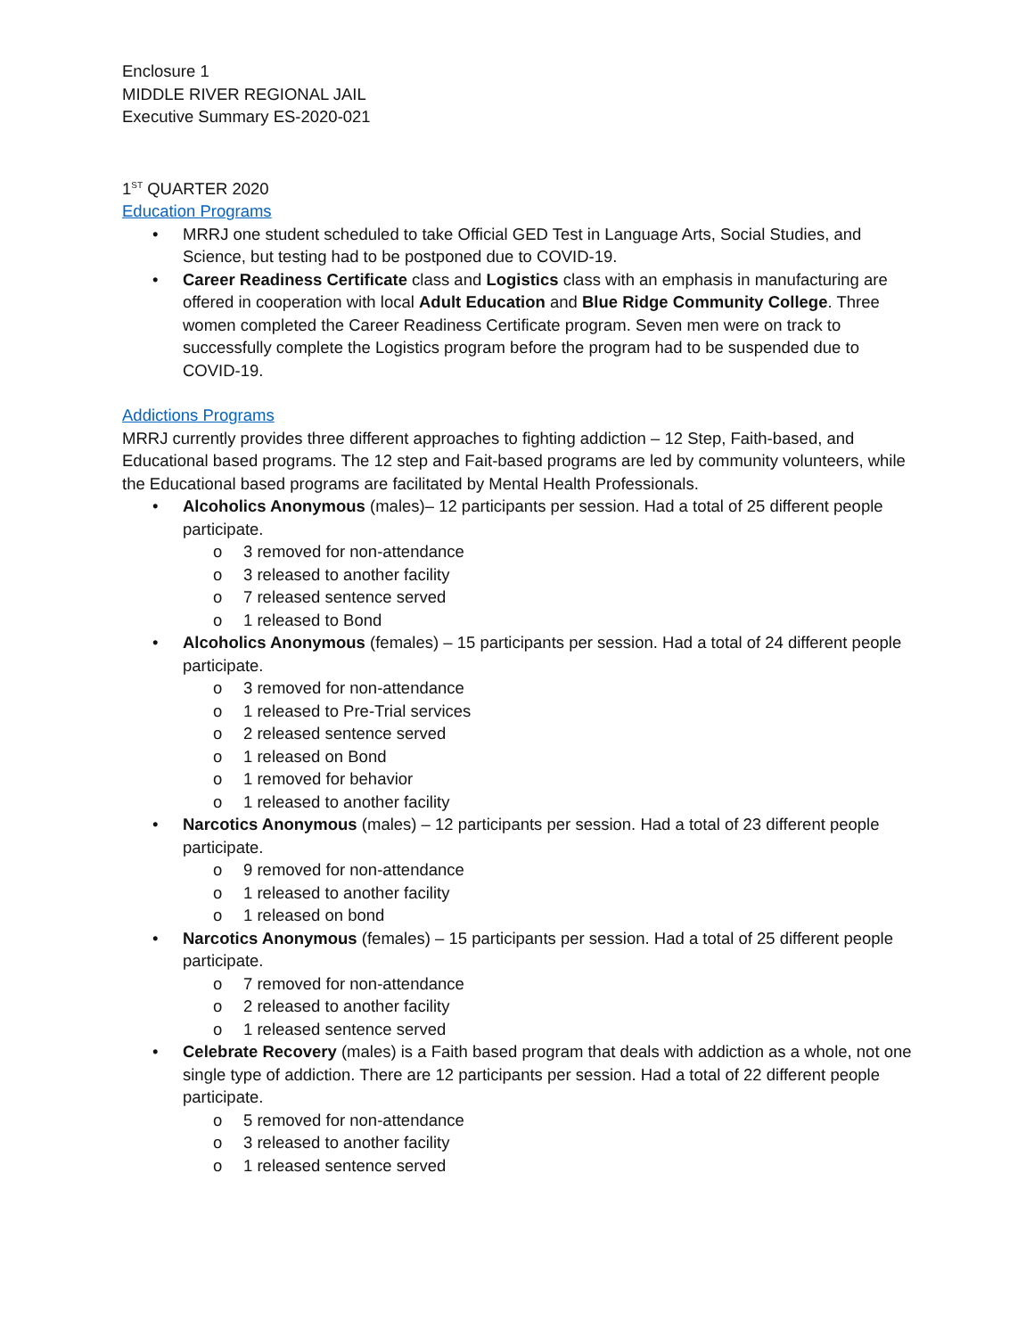Enclosure 1
MIDDLE RIVER REGIONAL JAIL
Executive Summary ES-2020-021
1<sup>ST</sup> QUARTER 2020
Education Programs
• MRRJ one student scheduled to take Official GED Test in Language Arts, Social Studies, and Science, but testing had to be postponed due to COVID-19.
• Career Readiness Certificate class and Logistics class with an emphasis in manufacturing are offered in cooperation with local Adult Education and Blue Ridge Community College. Three women completed the Career Readiness Certificate program. Seven men were on track to successfully complete the Logistics program before the program had to be suspended due to COVID-19.
Addictions Programs
MRRJ currently provides three different approaches to fighting addiction – 12 Step, Faith-based, and Educational based programs. The 12 step and Fait-based programs are led by community volunteers, while the Educational based programs are facilitated by Mental Health Professionals.
• Alcoholics Anonymous (males)– 12 participants per session. Had a total of 25 different people participate.
o 3 removed for non-attendance
o 3 released to another facility
o 7 released sentence served
o 1 released to Bond
• Alcoholics Anonymous (females) – 15 participants per session. Had a total of 24 different people participate.
o 3 removed for non-attendance
o 1 released to Pre-Trial services
o 2 released sentence served
o 1 released on Bond
o 1 removed for behavior
o 1 released to another facility
• Narcotics Anonymous (males) – 12 participants per session. Had a total of 23 different people participate.
o 9 removed for non-attendance
o 1 released to another facility
o 1 released on bond
• Narcotics Anonymous (females) – 15 participants per session. Had a total of 25 different people participate.
o 7 removed for non-attendance
o 2 released to another facility
o 1 released sentence served
• Celebrate Recovery (males) is a Faith based program that deals with addiction as a whole, not one single type of addiction. There are 12 participants per session. Had a total of 22 different people participate.
o 5 removed for non-attendance
o 3 released to another facility
o 1 released sentence served